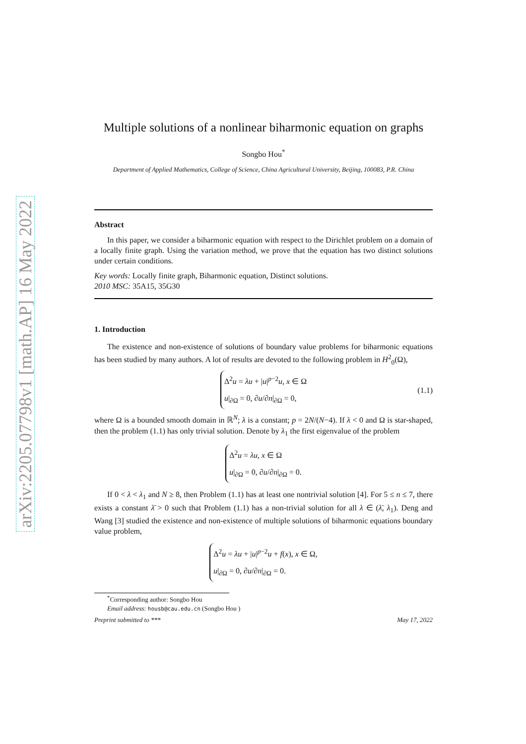arXiv:2205.07798v1 [math.AP] 16 May 2022
Multiple solutions of a nonlinear biharmonic equation on graphs
Songbo Hou<sup>*</sup>
Department of Applied Mathematics, College of Science, China Agricultural University, Beijing, 100083, P.R. China
Abstract
In this paper, we consider a biharmonic equation with respect to the Dirichlet problem on a domain of a locally finite graph. Using the variation method, we prove that the equation has two distinct solutions under certain conditions.
Key words: Locally finite graph, Biharmonic equation, Distinct solutions.
2010 MSC: 35A15, 35G30
1. Introduction
The existence and non-existence of solutions of boundary value problems for biharmonic equations has been studied by many authors. A lot of results are devoted to the following problem in H<sup>2</sup><sub>0</sub>(Ω),
Δ<sup>2</sup>u = λu + |u|<sup>p−2</sup>u, x ∈ Ω
u|<sub>∂Ω</sub> = 0, ∂u/∂n|<sub>∂Ω</sub> = 0,
(1.1)
where Ω is a bounded smooth domain in ℝ<sup>N</sup>; λ is a constant; p = 2N/(N−4). If λ < 0 and Ω is star-shaped, then the problem (1.1) has only trivial solution. Denote by λ<sub>1</sub> the first eigenvalue of the problem
Δ<sup>2</sup>u = λu, x ∈ Ω
u|<sub>∂Ω</sub> = 0, ∂u/∂n|<sub>∂Ω</sub> = 0.
If 0 < λ < λ<sub>1</sub> and N ≥ 8, then Problem (1.1) has at least one nontrivial solution [4]. For 5 ≤ n ≤ 7, there exists a constant λ̄ > 0 such that Problem (1.1) has a non-trivial solution for all λ ∈ (λ̄, λ<sub>1</sub>). Deng and Wang [3] studied the existence and non-existence of multiple solutions of biharmonic equations boundary value problem,
Δ<sup>2</sup>u = λu + |u|<sup>p−2</sup>u + f(x), x ∈ Ω,
u|<sub>∂Ω</sub> = 0, ∂u/∂n|<sub>∂Ω</sub> = 0.
<sup>*</sup> Corresponding author: Songbo Hou
Email address: housb@cau.edu.cn (Songbo Hou )
Preprint submitted to *** May 17, 2022